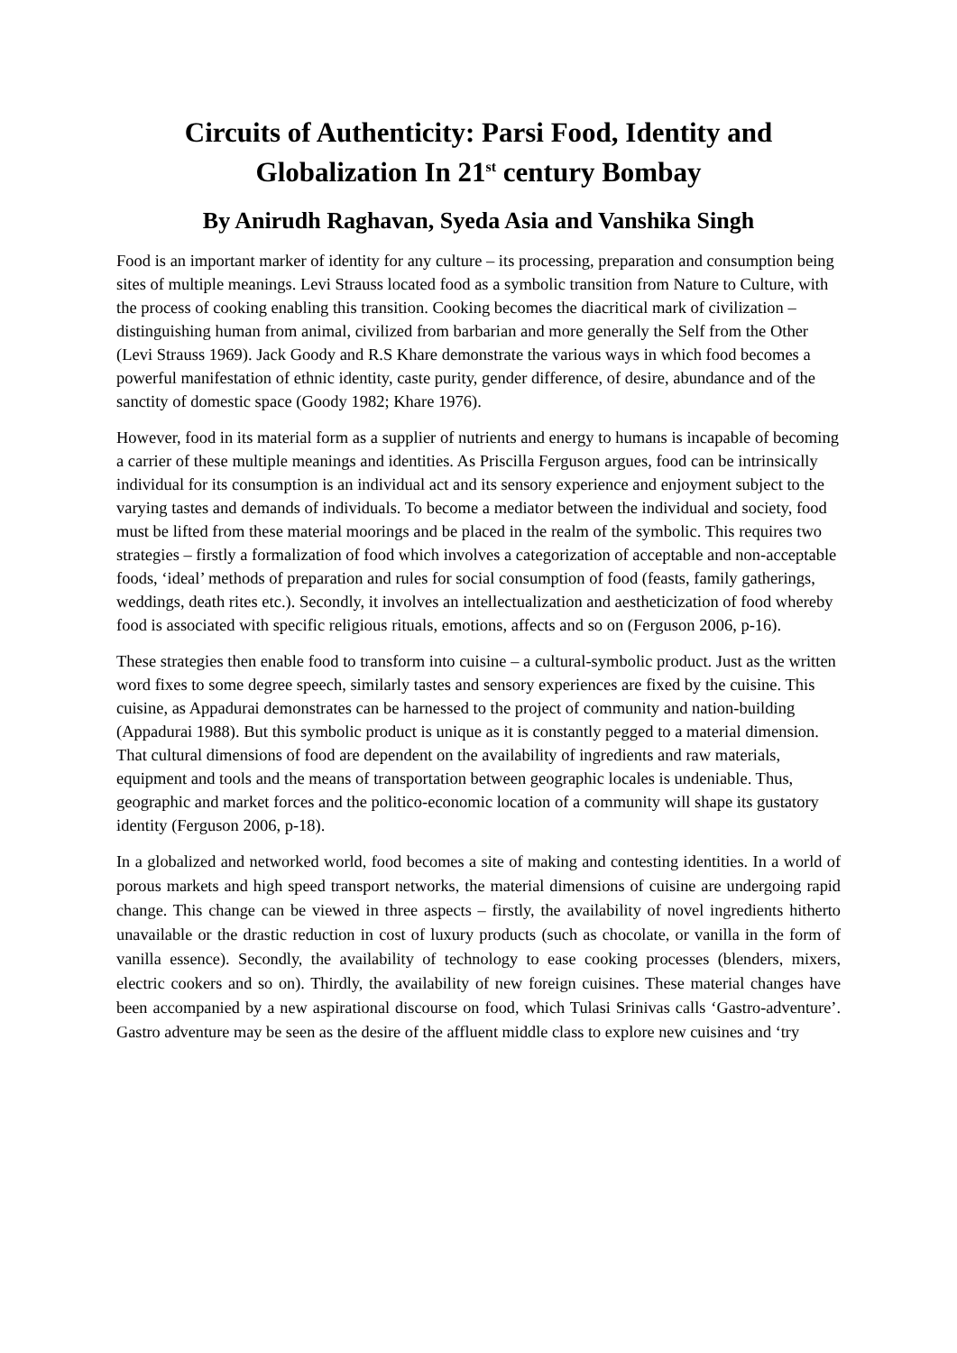Circuits of Authenticity: Parsi Food, Identity and Globalization In 21<sup>st</sup> century Bombay
By Anirudh Raghavan, Syeda Asia and Vanshika Singh
Food is an important marker of identity for any culture – its processing, preparation and consumption being sites of multiple meanings. Levi Strauss located food as a symbolic transition from Nature to Culture, with the process of cooking enabling this transition. Cooking becomes the diacritical mark of civilization – distinguishing human from animal, civilized from barbarian and more generally the Self from the Other (Levi Strauss 1969). Jack Goody and R.S Khare demonstrate the various ways in which food becomes a powerful manifestation of ethnic identity, caste purity, gender difference, of desire, abundance and of the sanctity of domestic space (Goody 1982; Khare 1976).
However, food in its material form as a supplier of nutrients and energy to humans is incapable of becoming a carrier of these multiple meanings and identities. As Priscilla Ferguson argues, food can be intrinsically individual for its consumption is an individual act and its sensory experience and enjoyment subject to the varying tastes and demands of individuals. To become a mediator between the individual and society, food must be lifted from these material moorings and be placed in the realm of the symbolic. This requires two strategies – firstly a formalization of food which involves a categorization of acceptable and non-acceptable foods, ‘ideal’ methods of preparation and rules for social consumption of food (feasts, family gatherings, weddings, death rites etc.). Secondly, it involves an intellectualization and aestheticization of food whereby food is associated with specific religious rituals, emotions, affects and so on (Ferguson 2006, p-16).
These strategies then enable food to transform into cuisine – a cultural-symbolic product. Just as the written word fixes to some degree speech, similarly tastes and sensory experiences are fixed by the cuisine. This cuisine, as Appadurai demonstrates can be harnessed to the project of community and nation-building (Appadurai 1988). But this symbolic product is unique as it is constantly pegged to a material dimension. That cultural dimensions of food are dependent on the availability of ingredients and raw materials, equipment and tools and the means of transportation between geographic locales is undeniable. Thus, geographic and market forces and the politico-economic location of a community will shape its gustatory identity (Ferguson 2006, p-18).
In a globalized and networked world, food becomes a site of making and contesting identities. In a world of porous markets and high speed transport networks, the material dimensions of cuisine are undergoing rapid change. This change can be viewed in three aspects – firstly, the availability of novel ingredients hitherto unavailable or the drastic reduction in cost of luxury products (such as chocolate, or vanilla in the form of vanilla essence). Secondly, the availability of technology to ease cooking processes (blenders, mixers, electric cookers and so on). Thirdly, the availability of new foreign cuisines. These material changes have been accompanied by a new aspirational discourse on food, which Tulasi Srinivas calls ‘Gastro-adventure’. Gastro adventure may be seen as the desire of the affluent middle class to explore new cuisines and ‘try